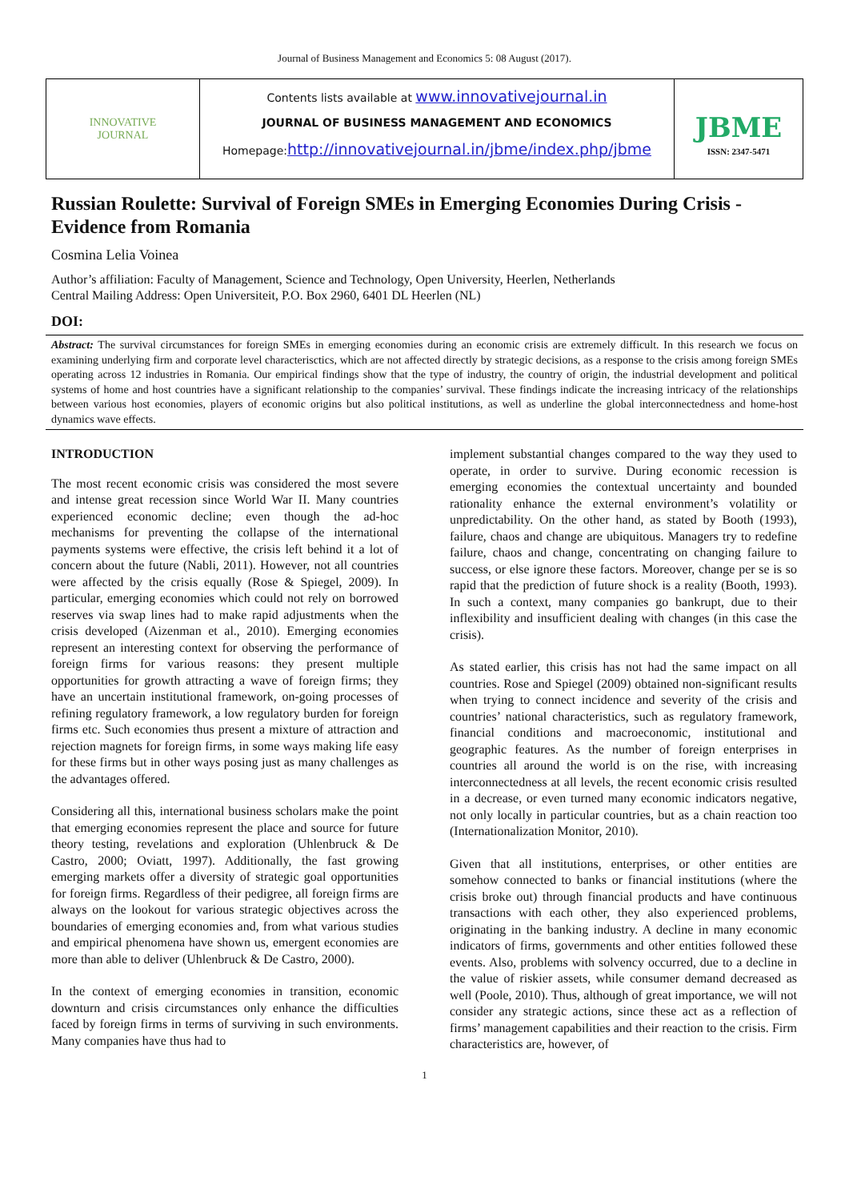Journal of Business Management and Economics 5: 08 August (2017).
INNOVATIVE
JOURNAL
Contents lists available at www.innovativejournal.in
JOURNAL OF BUSINESS MANAGEMENT AND ECONOMICS
Homepage:http://innovativejournal.in/jbme/index.php/jbme
JBME
ISSN: 2347-5471
Russian Roulette: Survival of Foreign SMEs in Emerging Economies During Crisis - Evidence from Romania
Cosmina Lelia Voinea
Author’s affiliation: Faculty of Management, Science and Technology, Open University, Heerlen, Netherlands
Central Mailing Address: Open Universiteit, P.O. Box 2960, 6401 DL Heerlen (NL)
DOI:
Abstract: The survival circumstances for foreign SMEs in emerging economies during an economic crisis are extremely difficult. In this research we focus on examining underlying firm and corporate level characterisctics, which are not affected directly by strategic decisions, as a response to the crisis among foreign SMEs operating across 12 industries in Romania. Our empirical findings show that the type of industry, the country of origin, the industrial development and political systems of home and host countries have a significant relationship to the companies’ survival. These findings indicate the increasing intricacy of the relationships between various host economies, players of economic origins but also political institutions, as well as underline the global interconnectedness and home-host dynamics wave effects.
INTRODUCTION
The most recent economic crisis was considered the most severe and intense great recession since World War II. Many countries experienced economic decline; even though the ad-hoc mechanisms for preventing the collapse of the international payments systems were effective, the crisis left behind it a lot of concern about the future (Nabli, 2011). However, not all countries were affected by the crisis equally (Rose & Spiegel, 2009). In particular, emerging economies which could not rely on borrowed reserves via swap lines had to make rapid adjustments when the crisis developed (Aizenman et al., 2010). Emerging economies represent an interesting context for observing the performance of foreign firms for various reasons: they present multiple opportunities for growth attracting a wave of foreign firms; they have an uncertain institutional framework, on-going processes of refining regulatory framework, a low regulatory burden for foreign firms etc. Such economies thus present a mixture of attraction and rejection magnets for foreign firms, in some ways making life easy for these firms but in other ways posing just as many challenges as the advantages offered.
Considering all this, international business scholars make the point that emerging economies represent the place and source for future theory testing, revelations and exploration (Uhlenbruck & De Castro, 2000; Oviatt, 1997). Additionally, the fast growing emerging markets offer a diversity of strategic goal opportunities for foreign firms. Regardless of their pedigree, all foreign firms are always on the lookout for various strategic objectives across the boundaries of emerging economies and, from what various studies and empirical phenomena have shown us, emergent economies are more than able to deliver (Uhlenbruck & De Castro, 2000).
In the context of emerging economies in transition, economic downturn and crisis circumstances only enhance the difficulties faced by foreign firms in terms of surviving in such environments. Many companies have thus had to
implement substantial changes compared to the way they used to operate, in order to survive. During economic recession is emerging economies the contextual uncertainty and bounded rationality enhance the external environment’s volatility or unpredictability. On the other hand, as stated by Booth (1993), failure, chaos and change are ubiquitous. Managers try to redefine failure, chaos and change, concentrating on changing failure to success, or else ignore these factors. Moreover, change per se is so rapid that the prediction of future shock is a reality (Booth, 1993). In such a context, many companies go bankrupt, due to their inflexibility and insufficient dealing with changes (in this case the crisis).
As stated earlier, this crisis has not had the same impact on all countries. Rose and Spiegel (2009) obtained non-significant results when trying to connect incidence and severity of the crisis and countries’ national characteristics, such as regulatory framework, financial conditions and macroeconomic, institutional and geographic features. As the number of foreign enterprises in countries all around the world is on the rise, with increasing interconnectedness at all levels, the recent economic crisis resulted in a decrease, or even turned many economic indicators negative, not only locally in particular countries, but as a chain reaction too (Internationalization Monitor, 2010).
Given that all institutions, enterprises, or other entities are somehow connected to banks or financial institutions (where the crisis broke out) through financial products and have continuous transactions with each other, they also experienced problems, originating in the banking industry. A decline in many economic indicators of firms, governments and other entities followed these events. Also, problems with solvency occurred, due to a decline in the value of riskier assets, while consumer demand decreased as well (Poole, 2010). Thus, although of great importance, we will not consider any strategic actions, since these act as a reflection of firms’ management capabilities and their reaction to the crisis. Firm characteristics are, however, of
1